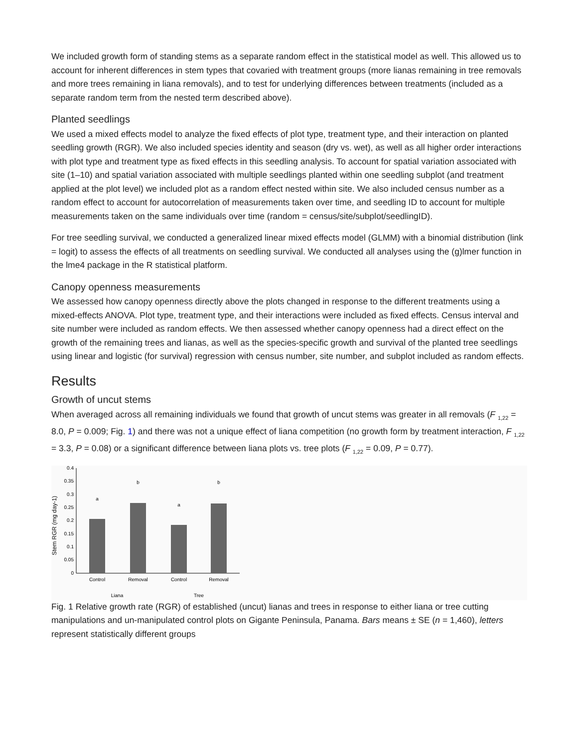We included growth form of standing stems as a separate random effect in the statistical model as well. This allowed us to account for inherent differences in stem types that covaried with treatment groups (more lianas remaining in tree removals and more trees remaining in liana removals), and to test for underlying differences between treatments (included as a separate random term from the nested term described above).
Planted seedlings
We used a mixed effects model to analyze the fixed effects of plot type, treatment type, and their interaction on planted seedling growth (RGR). We also included species identity and season (dry vs. wet), as well as all higher order interactions with plot type and treatment type as fixed effects in this seedling analysis. To account for spatial variation associated with site (1–10) and spatial variation associated with multiple seedlings planted within one seedling subplot (and treatment applied at the plot level) we included plot as a random effect nested within site. We also included census number as a random effect to account for autocorrelation of measurements taken over time, and seedling ID to account for multiple measurements taken on the same individuals over time (random = census/site/subplot/seedlingID).
For tree seedling survival, we conducted a generalized linear mixed effects model (GLMM) with a binomial distribution (link = logit) to assess the effects of all treatments on seedling survival. We conducted all analyses using the (g)lmer function in the lme4 package in the R statistical platform.
Canopy openness measurements
We assessed how canopy openness directly above the plots changed in response to the different treatments using a mixed-effects ANOVA. Plot type, treatment type, and their interactions were included as fixed effects. Census interval and site number were included as random effects. We then assessed whether canopy openness had a direct effect on the growth of the remaining trees and lianas, as well as the species-specific growth and survival of the planted tree seedlings using linear and logistic (for survival) regression with census number, site number, and subplot included as random effects.
Results
Growth of uncut stems
When averaged across all remaining individuals we found that growth of uncut stems was greater in all removals (F <sub>1,22</sub> = 8.0, P = 0.009; Fig. 1) and there was not a unique effect of liana competition (no growth form by treatment interaction, F <sub>1,22</sub> = 3.3, P = 0.08) or a significant difference between liana plots vs. tree plots (F <sub>1,22</sub> = 0.09, P = 0.77).
Stem RGR (mg day-1)
0.4
0.35
0.3
0.25
0.2
0.15
0.1
0.05
0
a
b
a
b
Control
Removal
Control
Removal
Liana
Tree
Fig. 1 Relative growth rate (RGR) of established (uncut) lianas and trees in response to either liana or tree cutting manipulations and un-manipulated control plots on Gigante Peninsula, Panama. Bars means ± SE (n = 1,460), letters represent statistically different groups